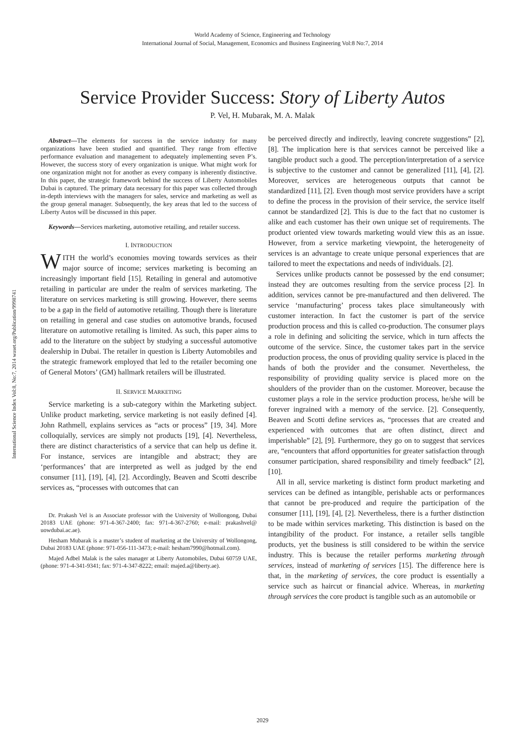World Academy of Science, Engineering and Technology
International Journal of Social, Management, Economics and Business Engineering Vol:8 No:7, 2014
Service Provider Success: Story of Liberty Autos
P. Vel, H. Mubarak, M. A. Malak
International Science Index Vol:8, No:7, 2014 waset.org/Publication/9998741
Abstract—The elements for success in the service industry for many organizations have been studied and quantified. They range from effective performance evaluation and management to adequately implementing seven P’s. However, the success story of every organization is unique. What might work for one organization might not for another as every company is inherently distinctive. In this paper, the strategic framework behind the success of Liberty Automobiles Dubai is captured. The primary data necessary for this paper was collected through in-depth interviews with the managers for sales, service and marketing as well as the group general manager. Subsequently, the key areas that led to the success of Liberty Autos will be discussed in this paper.
Keywords—Services marketing, automotive retailing, and retailer success.
I. INTRODUCTION
WITH the world’s economies moving towards services as their major source of income; services marketing is becoming an increasingly important field [15]. Retailing in general and automotive retailing in particular are under the realm of services marketing. The literature on services marketing is still growing. However, there seems to be a gap in the field of automotive retailing. Though there is literature on retailing in general and case studies on automotive brands, focused literature on automotive retailing is limited. As such, this paper aims to add to the literature on the subject by studying a successful automotive dealership in Dubai. The retailer in question is Liberty Automobiles and the strategic framework employed that led to the retailer becoming one of General Motors’ (GM) hallmark retailers will be illustrated.
II. SERVICE MARKETING
Service marketing is a sub-category within the Marketing subject. Unlike product marketing, service marketing is not easily defined [4]. John Rathmell, explains services as “acts or process” [19, 34]. More colloquially, services are simply not products [19], [4]. Nevertheless, there are distinct characteristics of a service that can help us define it. For instance, services are intangible and abstract; they are ‘performances’ that are interpreted as well as judged by the end consumer [11], [19], [4], [2]. Accordingly, Beaven and Scotti describe services as, “processes with outcomes that can
Dr. Prakash Vel is an Associate professor with the University of Wollongong, Dubai 20183 UAE (phone: 971-4-367-2400; fax: 971-4-367-2760; e-mail: prakashvel@ uowdubai.ac.ae).
Hesham Mubarak is a master’s student of marketing at the University of Wollongong, Dubai 20183 UAE (phone: 971-056-111-3473; e-mail: hesham7990@hotmail.com).
Majed Adbel Malak is the sales manager at Liberty Automobiles, Dubai 60759 UAE, (phone: 971-4-341-9341; fax: 971-4-347-8222; email: majed.a@liberty.ae).
be perceived directly and indirectly, leaving concrete suggestions” [2], [8]. The implication here is that services cannot be perceived like a tangible product such a good. The perception/interpretation of a service is subjective to the customer and cannot be generalized [11], [4], [2]. Moreover, services are heterogeneous outputs that cannot be standardized [11], [2]. Even though most service providers have a script to define the process in the provision of their service, the service itself cannot be standardized [2]. This is due to the fact that no customer is alike and each customer has their own unique set of requirements. The product oriented view towards marketing would view this as an issue. However, from a service marketing viewpoint, the heterogeneity of services is an advantage to create unique personal experiences that are tailored to meet the expectations and needs of individuals. [2].
Services unlike products cannot be possessed by the end consumer; instead they are outcomes resulting from the service process [2]. In addition, services cannot be pre-manufactured and then delivered. The service ‘manufacturing’ process takes place simultaneously with customer interaction. In fact the customer is part of the service production process and this is called co-production. The consumer plays a role in defining and soliciting the service, which in turn affects the outcome of the service. Since, the customer takes part in the service production process, the onus of providing quality service is placed in the hands of both the provider and the consumer. Nevertheless, the responsibility of providing quality service is placed more on the shoulders of the provider than on the customer. Moreover, because the customer plays a role in the service production process, he/she will be forever ingrained with a memory of the service. [2]. Consequently, Beaven and Scotti define services as, “processes that are created and experienced with outcomes that are often distinct, direct and imperishable” [2], [9]. Furthermore, they go on to suggest that services are, “encounters that afford opportunities for greater satisfaction through consumer participation, shared responsibility and timely feedback” [2], [10].
All in all, service marketing is distinct form product marketing and services can be defined as intangible, perishable acts or performances that cannot be pre-produced and require the participation of the consumer [11], [19], [4], [2]. Nevertheless, there is a further distinction to be made within services marketing. This distinction is based on the intangibility of the product. For instance, a retailer sells tangible products, yet the business is still considered to be within the service industry. This is because the retailer performs marketing through services, instead of marketing of services [15]. The difference here is that, in the marketing of services, the core product is essentially a service such as haircut or financial advice. Whereas, in marketing through services the core product is tangible such as an automobile or
2029